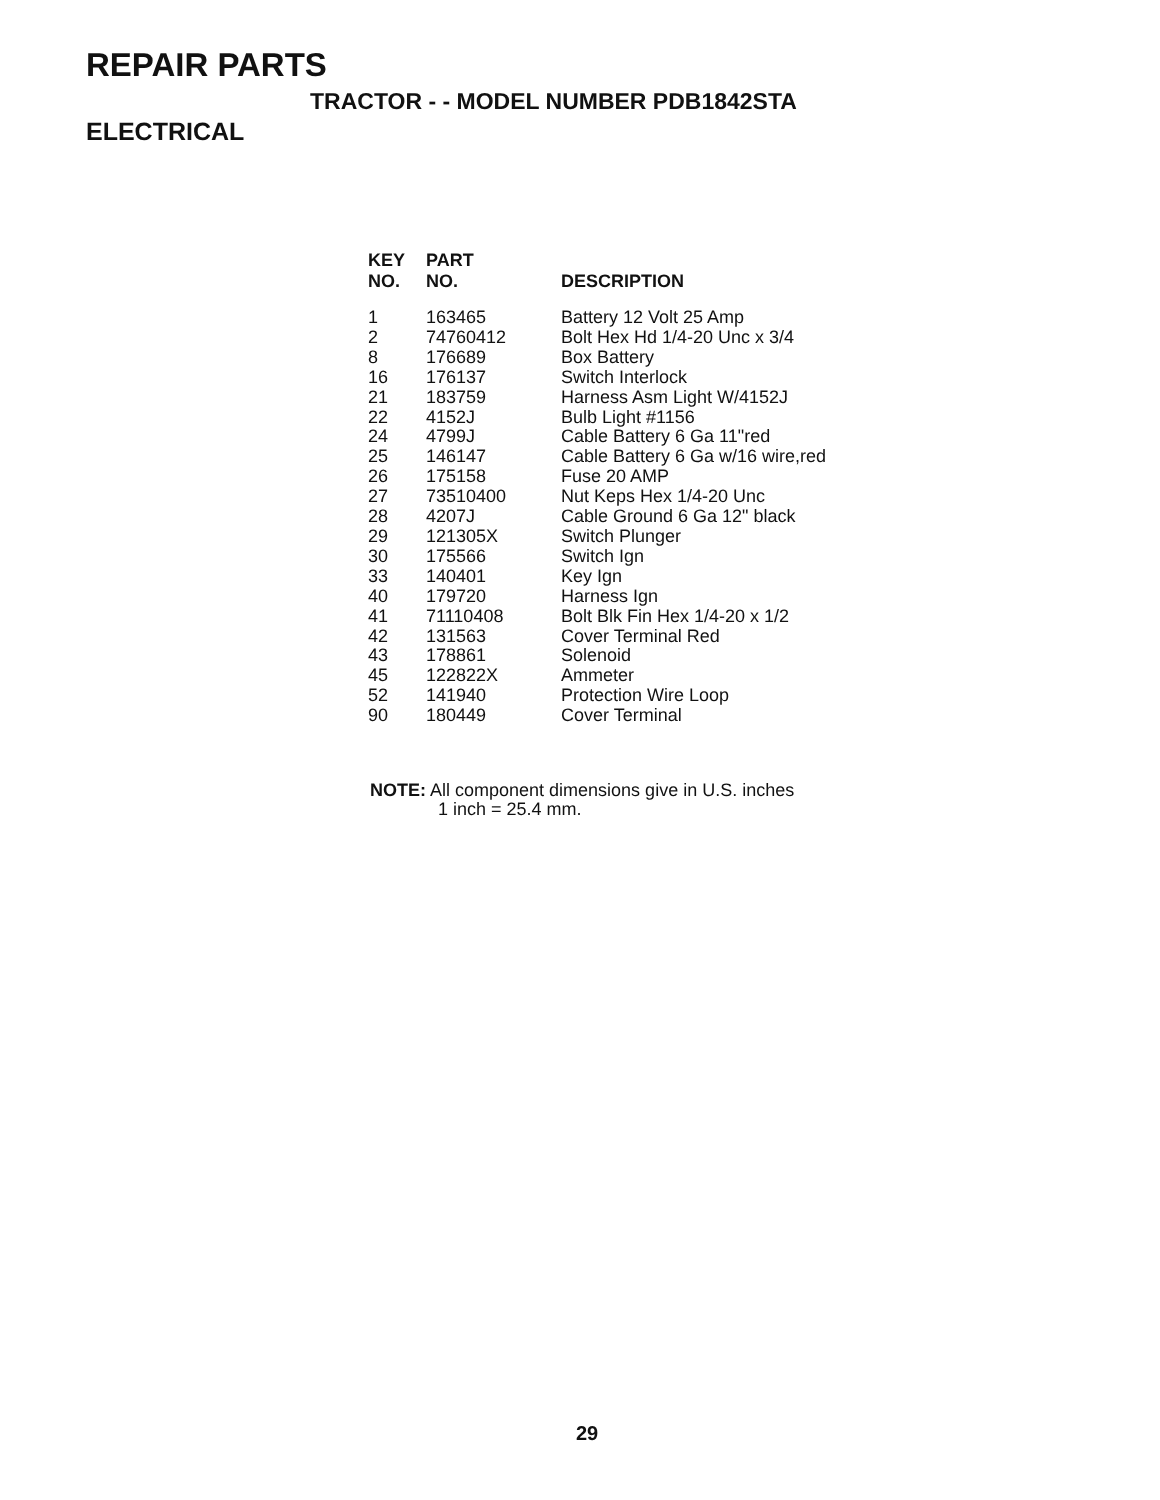REPAIR PARTS
TRACTOR - - MODEL NUMBER PDB1842STA
ELECTRICAL
| KEY NO. | PART NO. | DESCRIPTION |
| --- | --- | --- |
| 1 | 163465 | Battery 12 Volt 25 Amp |
| 2 | 74760412 | Bolt Hex Hd 1/4-20 Unc x 3/4 |
| 8 | 176689 | Box Battery |
| 16 | 176137 | Switch Interlock |
| 21 | 183759 | Harness Asm Light W/4152J |
| 22 | 4152J | Bulb Light #1156 |
| 24 | 4799J | Cable Battery 6 Ga 11"red |
| 25 | 146147 | Cable Battery 6 Ga w/16 wire,red |
| 26 | 175158 | Fuse 20 AMP |
| 27 | 73510400 | Nut Keps Hex 1/4-20 Unc |
| 28 | 4207J | Cable Ground 6 Ga 12" black |
| 29 | 121305X | Switch Plunger |
| 30 | 175566 | Switch Ign |
| 33 | 140401 | Key Ign |
| 40 | 179720 | Harness Ign |
| 41 | 71110408 | Bolt Blk Fin Hex 1/4-20 x 1/2 |
| 42 | 131563 | Cover Terminal Red |
| 43 | 178861 | Solenoid |
| 45 | 122822X | Ammeter |
| 52 | 141940 | Protection Wire Loop |
| 90 | 180449 | Cover Terminal |
NOTE: All component dimensions give in U.S. inches
1 inch = 25.4 mm.
29